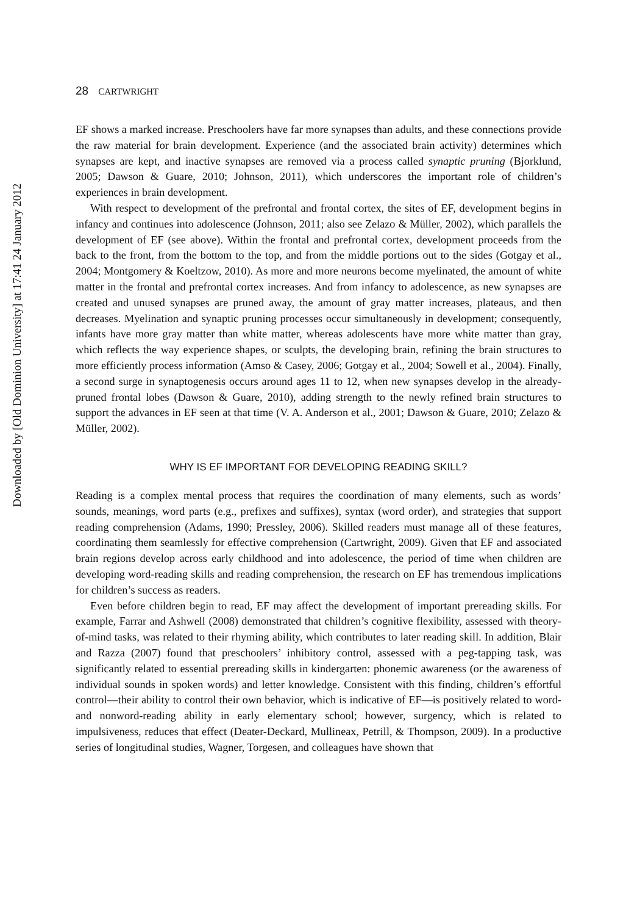Downloaded by [Old Dominion University] at 17:41 24 January 2012
28 CARTWRIGHT
EF shows a marked increase. Preschoolers have far more synapses than adults, and these connections provide the raw material for brain development. Experience (and the associated brain activity) determines which synapses are kept, and inactive synapses are removed via a process called synaptic pruning (Bjorklund, 2005; Dawson & Guare, 2010; Johnson, 2011), which underscores the important role of children’s experiences in brain development.
With respect to development of the prefrontal and frontal cortex, the sites of EF, development begins in infancy and continues into adolescence (Johnson, 2011; also see Zelazo & Müller, 2002), which parallels the development of EF (see above). Within the frontal and prefrontal cortex, development proceeds from the back to the front, from the bottom to the top, and from the middle portions out to the sides (Gotgay et al., 2004; Montgomery & Koeltzow, 2010). As more and more neurons become myelinated, the amount of white matter in the frontal and prefrontal cortex increases. And from infancy to adolescence, as new synapses are created and unused synapses are pruned away, the amount of gray matter increases, plateaus, and then decreases. Myelination and synaptic pruning processes occur simultaneously in development; consequently, infants have more gray matter than white matter, whereas adolescents have more white matter than gray, which reflects the way experience shapes, or sculpts, the developing brain, refining the brain structures to more efficiently process information (Amso & Casey, 2006; Gotgay et al., 2004; Sowell et al., 2004). Finally, a second surge in synaptogenesis occurs around ages 11 to 12, when new synapses develop in the already-pruned frontal lobes (Dawson & Guare, 2010), adding strength to the newly refined brain structures to support the advances in EF seen at that time (V. A. Anderson et al., 2001; Dawson & Guare, 2010; Zelazo & Müller, 2002).
WHY IS EF IMPORTANT FOR DEVELOPING READING SKILL?
Reading is a complex mental process that requires the coordination of many elements, such as words’ sounds, meanings, word parts (e.g., prefixes and suffixes), syntax (word order), and strategies that support reading comprehension (Adams, 1990; Pressley, 2006). Skilled readers must manage all of these features, coordinating them seamlessly for effective comprehension (Cartwright, 2009). Given that EF and associated brain regions develop across early childhood and into adolescence, the period of time when children are developing word-reading skills and reading comprehension, the research on EF has tremendous implications for children’s success as readers.
Even before children begin to read, EF may affect the development of important prereading skills. For example, Farrar and Ashwell (2008) demonstrated that children’s cognitive flexibility, assessed with theory-of-mind tasks, was related to their rhyming ability, which contributes to later reading skill. In addition, Blair and Razza (2007) found that preschoolers’ inhibitory control, assessed with a peg-tapping task, was significantly related to essential prereading skills in kindergarten: phonemic awareness (or the awareness of individual sounds in spoken words) and letter knowledge. Consistent with this finding, children’s effortful control—their ability to control their own behavior, which is indicative of EF—is positively related to word- and nonword-reading ability in early elementary school; however, surgency, which is related to impulsiveness, reduces that effect (Deater-Deckard, Mullineax, Petrill, & Thompson, 2009). In a productive series of longitudinal studies, Wagner, Torgesen, and colleagues have shown that